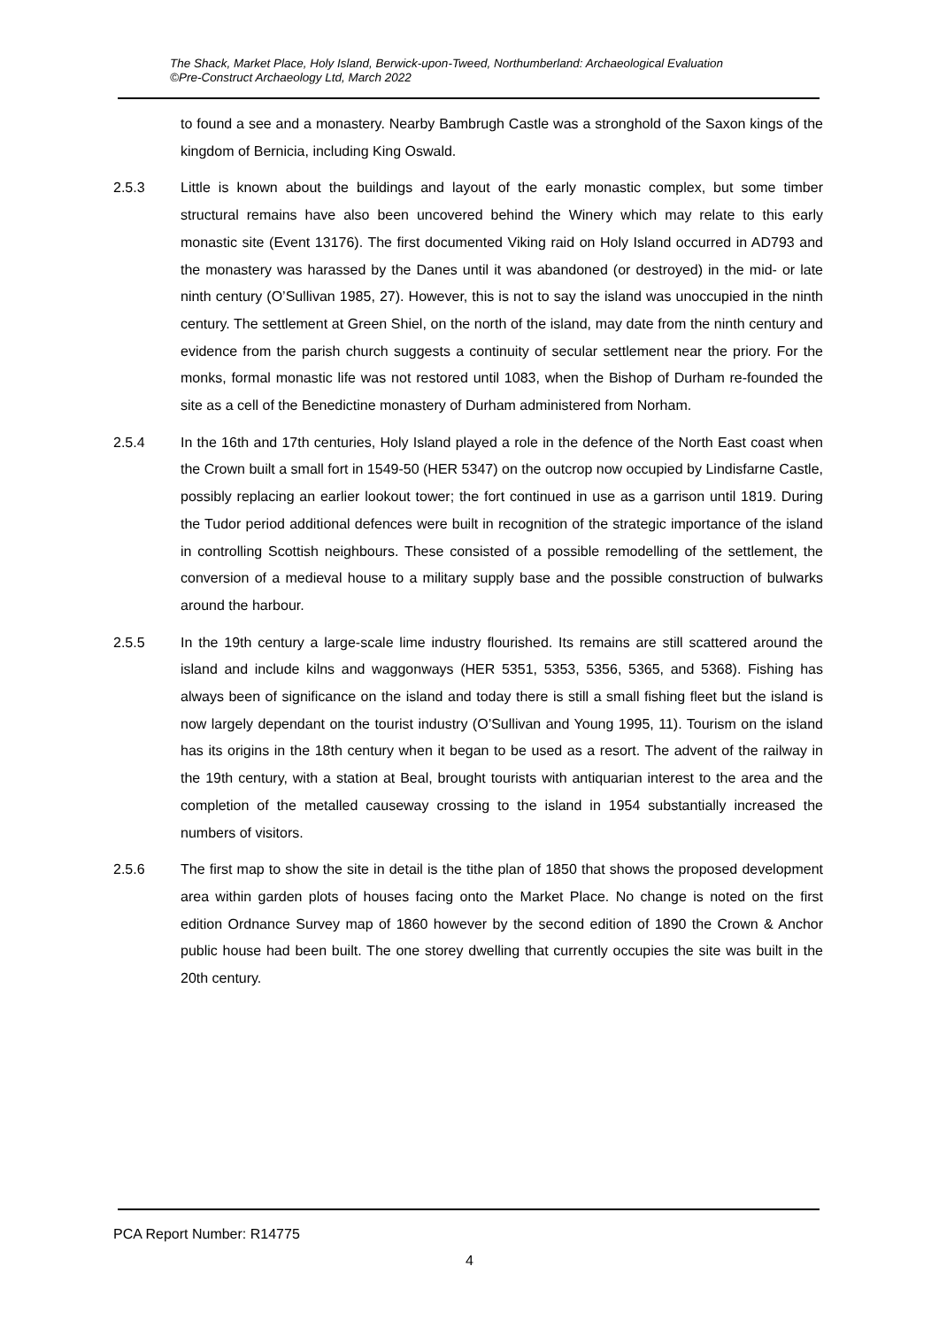The Shack, Market Place, Holy Island, Berwick-upon-Tweed, Northumberland: Archaeological Evaluation
©Pre-Construct Archaeology Ltd, March 2022
to found a see and a monastery. Nearby Bambrugh Castle was a stronghold of the Saxon kings of the kingdom of Bernicia, including King Oswald.
2.5.3 Little is known about the buildings and layout of the early monastic complex, but some timber structural remains have also been uncovered behind the Winery which may relate to this early monastic site (Event 13176). The first documented Viking raid on Holy Island occurred in AD793 and the monastery was harassed by the Danes until it was abandoned (or destroyed) in the mid- or late ninth century (O’Sullivan 1985, 27). However, this is not to say the island was unoccupied in the ninth century. The settlement at Green Shiel, on the north of the island, may date from the ninth century and evidence from the parish church suggests a continuity of secular settlement near the priory. For the monks, formal monastic life was not restored until 1083, when the Bishop of Durham re-founded the site as a cell of the Benedictine monastery of Durham administered from Norham.
2.5.4 In the 16th and 17th centuries, Holy Island played a role in the defence of the North East coast when the Crown built a small fort in 1549-50 (HER 5347) on the outcrop now occupied by Lindisfarne Castle, possibly replacing an earlier lookout tower; the fort continued in use as a garrison until 1819. During the Tudor period additional defences were built in recognition of the strategic importance of the island in controlling Scottish neighbours. These consisted of a possible remodelling of the settlement, the conversion of a medieval house to a military supply base and the possible construction of bulwarks around the harbour.
2.5.5 In the 19th century a large-scale lime industry flourished. Its remains are still scattered around the island and include kilns and waggonways (HER 5351, 5353, 5356, 5365, and 5368). Fishing has always been of significance on the island and today there is still a small fishing fleet but the island is now largely dependant on the tourist industry (O’Sullivan and Young 1995, 11). Tourism on the island has its origins in the 18th century when it began to be used as a resort. The advent of the railway in the 19th century, with a station at Beal, brought tourists with antiquarian interest to the area and the completion of the metalled causeway crossing to the island in 1954 substantially increased the numbers of visitors.
2.5.6 The first map to show the site in detail is the tithe plan of 1850 that shows the proposed development area within garden plots of houses facing onto the Market Place. No change is noted on the first edition Ordnance Survey map of 1860 however by the second edition of 1890 the Crown & Anchor public house had been built. The one storey dwelling that currently occupies the site was built in the 20th century.
PCA Report Number: R14775
4